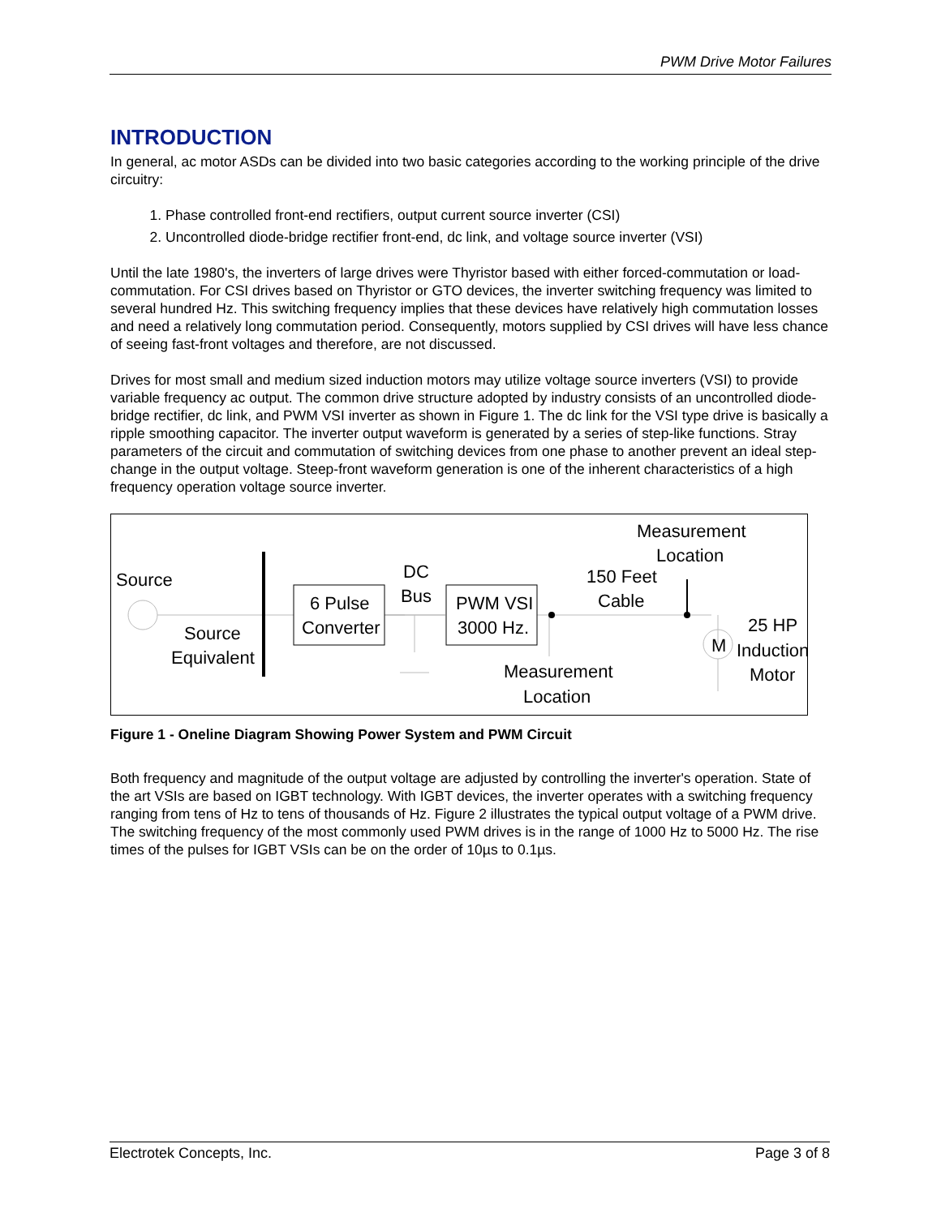PWM Drive Motor Failures
INTRODUCTION
In general, ac motor ASDs can be divided into two basic categories according to the working principle of the drive circuitry:
1. Phase controlled front-end rectifiers, output current source inverter (CSI)
2. Uncontrolled diode-bridge rectifier front-end, dc link, and voltage source inverter (VSI)
Until the late 1980's, the inverters of large drives were Thyristor based with either forced-commutation or load-commutation. For CSI drives based on Thyristor or GTO devices, the inverter switching frequency was limited to several hundred Hz. This switching frequency implies that these devices have relatively high commutation losses and need a relatively long commutation period. Consequently, motors supplied by CSI drives will have less chance of seeing fast-front voltages and therefore, are not discussed.
Drives for most small and medium sized induction motors may utilize voltage source inverters (VSI) to provide variable frequency ac output. The common drive structure adopted by industry consists of an uncontrolled diode-bridge rectifier, dc link, and PWM VSI inverter as shown in Figure 1. The dc link for the VSI type drive is basically a ripple smoothing capacitor. The inverter output waveform is generated by a series of step-like functions. Stray parameters of the circuit and commutation of switching devices from one phase to another prevent an ideal step-change in the output voltage. Steep-front waveform generation is one of the inherent characteristics of a high frequency operation voltage source inverter.
Source
Source
Equivalent
6 Pulse
Converter
DC
Bus
PWM VSI
3000 Hz.
150 Feet
Cable
Measurement
Location
Measurement
Location
M
25 HP
Induction
Motor
Figure 1 - Oneline Diagram Showing Power System and PWM Circuit
Both frequency and magnitude of the output voltage are adjusted by controlling the inverter's operation. State of the art VSIs are based on IGBT technology. With IGBT devices, the inverter operates with a switching frequency ranging from tens of Hz to tens of thousands of Hz. Figure 2 illustrates the typical output voltage of a PWM drive. The switching frequency of the most commonly used PWM drives is in the range of 1000 Hz to 5000 Hz. The rise times of the pulses for IGBT VSIs can be on the order of 10µs to 0.1µs.
Electrotek Concepts, Inc. Page 3 of 8